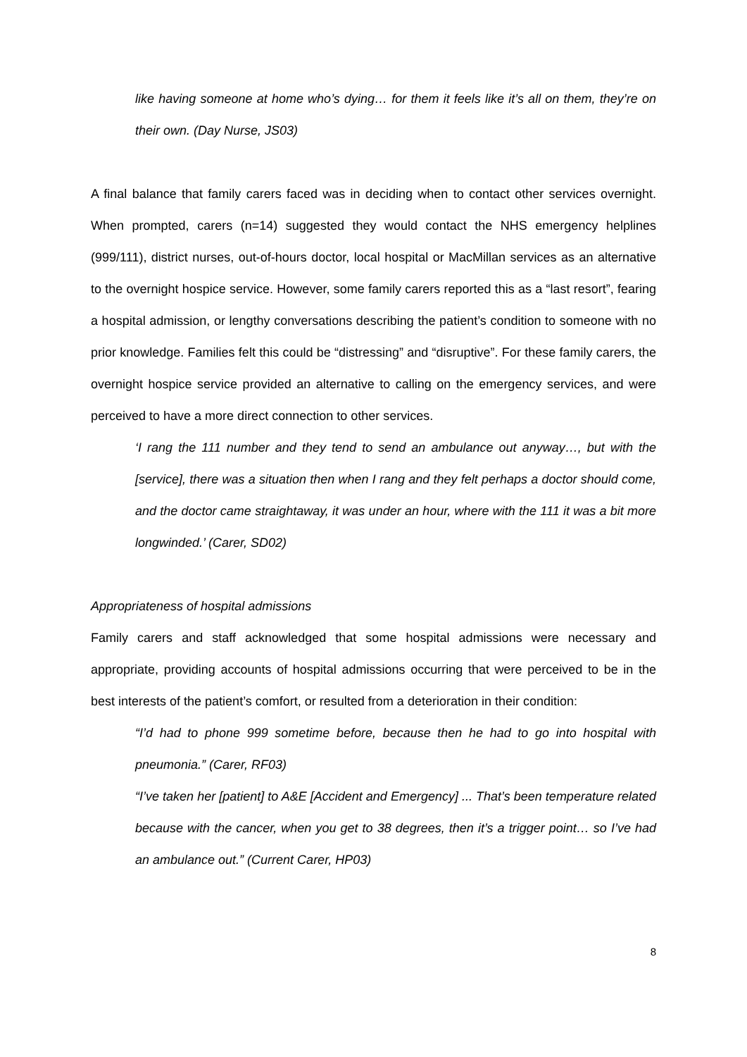like having someone at home who’s dying… for them it feels like it’s all on them, they’re on their own. (Day Nurse, JS03)
A final balance that family carers faced was in deciding when to contact other services overnight. When prompted, carers (n=14) suggested they would contact the NHS emergency helplines (999/111), district nurses, out-of-hours doctor, local hospital or MacMillan services as an alternative to the overnight hospice service. However, some family carers reported this as a “last resort”, fearing a hospital admission, or lengthy conversations describing the patient’s condition to someone with no prior knowledge. Families felt this could be “distressing” and “disruptive”. For these family carers, the overnight hospice service provided an alternative to calling on the emergency services, and were perceived to have a more direct connection to other services.
‘I rang the 111 number and they tend to send an ambulance out anyway…, but with the [service], there was a situation then when I rang and they felt perhaps a doctor should come, and the doctor came straightaway, it was under an hour, where with the 111 it was a bit more longwinded.’ (Carer, SD02)
Appropriateness of hospital admissions
Family carers and staff acknowledged that some hospital admissions were necessary and appropriate, providing accounts of hospital admissions occurring that were perceived to be in the best interests of the patient’s comfort, or resulted from a deterioration in their condition:
“I’d had to phone 999 sometime before, because then he had to go into hospital with pneumonia.” (Carer, RF03)
“I’ve taken her [patient] to A&E [Accident and Emergency] ... That’s been temperature related because with the cancer, when you get to 38 degrees, then it’s a trigger point… so I’ve had an ambulance out.” (Current Carer, HP03)
8